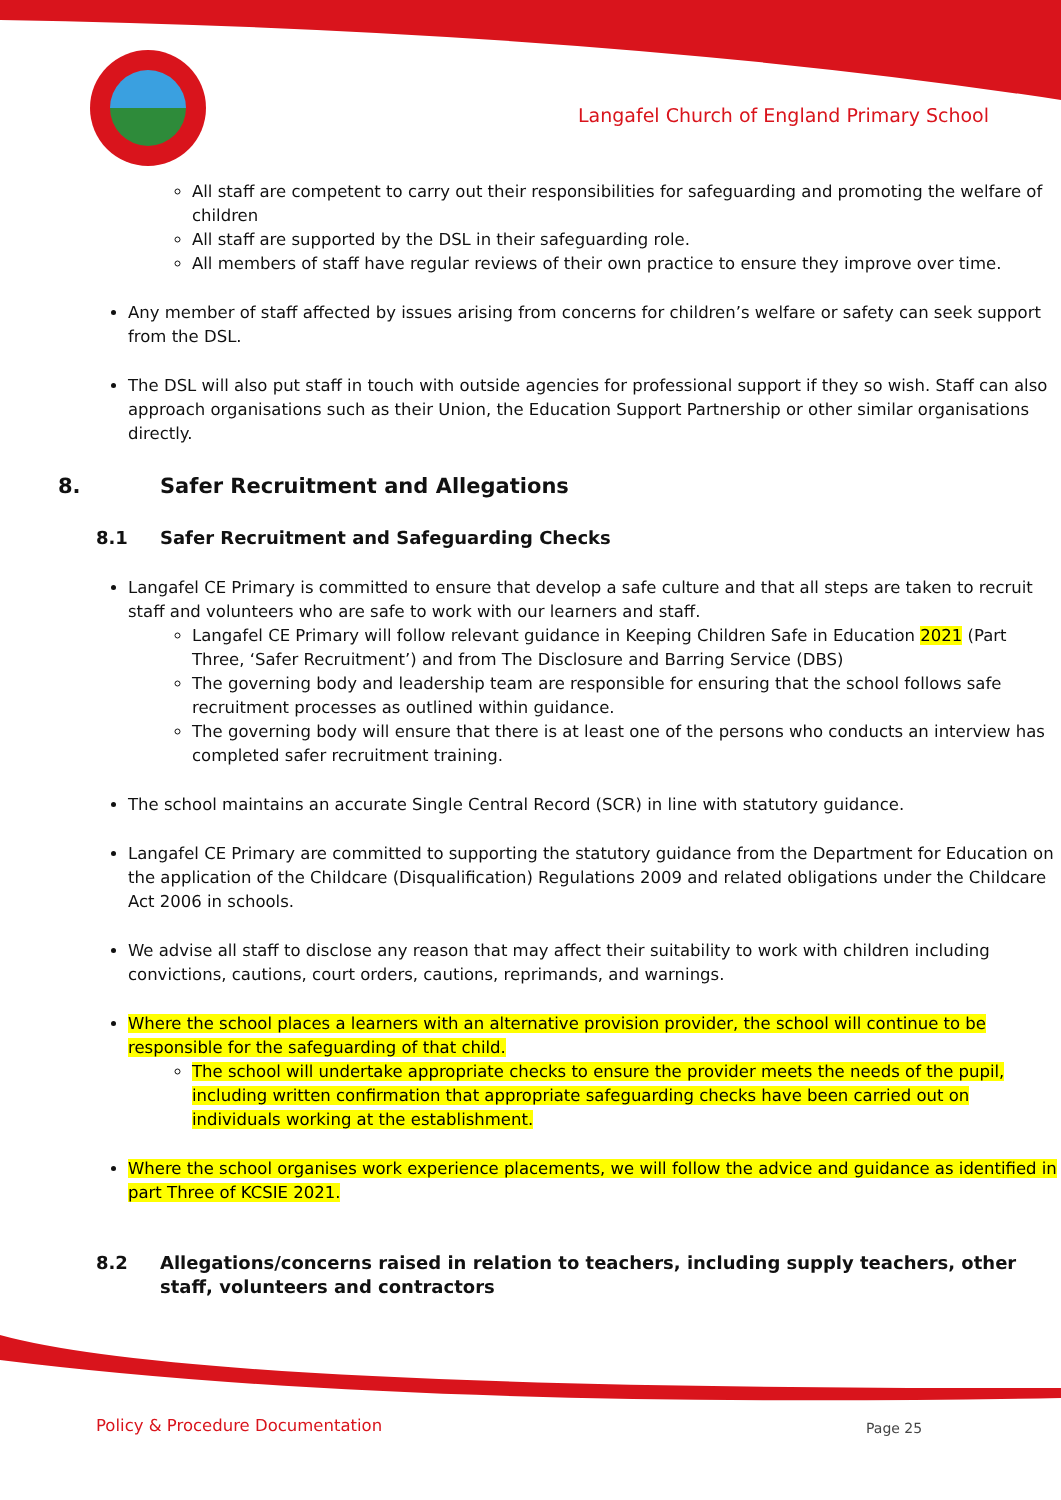Langafel Church of England Primary School
All staff are competent to carry out their responsibilities for safeguarding and promoting the welfare of children
All staff are supported by the DSL in their safeguarding role.
All members of staff have regular reviews of their own practice to ensure they improve over time.
Any member of staff affected by issues arising from concerns for children’s welfare or safety can seek support from the DSL.
The DSL will also put staff in touch with outside agencies for professional support if they so wish. Staff can also approach organisations such as their Union, the Education Support Partnership or other similar organisations directly.
8. Safer Recruitment and Allegations
8.1 Safer Recruitment and Safeguarding Checks
Langafel CE Primary is committed to ensure that develop a safe culture and that all steps are taken to recruit staff and volunteers who are safe to work with our learners and staff.
Langafel CE Primary will follow relevant guidance in Keeping Children Safe in Education 2021 (Part Three, ‘Safer Recruitment’) and from The Disclosure and Barring Service (DBS)
The governing body and leadership team are responsible for ensuring that the school follows safe recruitment processes as outlined within guidance.
The governing body will ensure that there is at least one of the persons who conducts an interview has completed safer recruitment training.
The school maintains an accurate Single Central Record (SCR) in line with statutory guidance.
Langafel CE Primary are committed to supporting the statutory guidance from the Department for Education on the application of the Childcare (Disqualification) Regulations 2009 and related obligations under the Childcare Act 2006 in schools.
We advise all staff to disclose any reason that may affect their suitability to work with children including convictions, cautions, court orders, cautions, reprimands, and warnings.
Where the school places a learners with an alternative provision provider, the school will continue to be responsible for the safeguarding of that child.
The school will undertake appropriate checks to ensure the provider meets the needs of the pupil, including written confirmation that appropriate safeguarding checks have been carried out on individuals working at the establishment.
Where the school organises work experience placements, we will follow the advice and guidance as identified in part Three of KCSIE 2021.
8.2 Allegations/concerns raised in relation to teachers, including supply teachers, other staff, volunteers and contractors
Policy & Procedure Documentation
Page 25